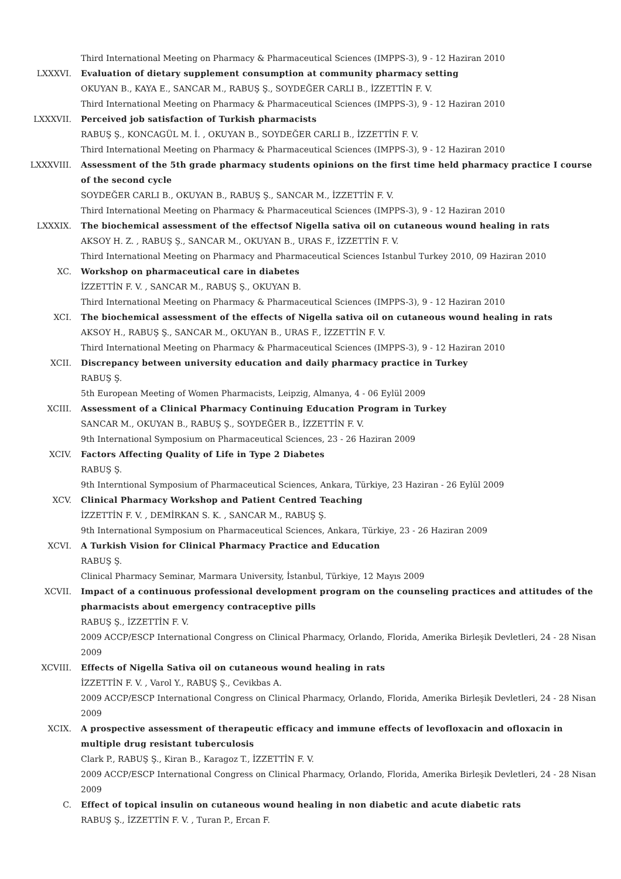Third International Meeting on Pharmacy & Pharmaceutical Sciences (IMPPS-3), 9 - 12 Haziran 2010
LXXXVI. Evaluation of dietary supplement consumption at community pharmacy setting
OKUYAN B., KAYA E., SANCAR M., RABUŞ Ş., SOYDEĞER CARLI B., İZZETTİN F. V.
Third International Meeting on Pharmacy & Pharmaceutical Sciences (IMPPS-3), 9 - 12 Haziran 2010
LXXXVII. Perceived job satisfaction of Turkish pharmacists
RABUŞ Ş., KONCAGÜL M. İ. , OKUYAN B., SOYDEĞER CARLI B., İZZETTİN F. V.
Third International Meeting on Pharmacy & Pharmaceutical Sciences (IMPPS-3), 9 - 12 Haziran 2010
LXXXVIII. Assessment of the 5th grade pharmacy students opinions on the first time held pharmacy practice I course of the second cycle
SOYDEĞER CARLI B., OKUYAN B., RABUŞ Ş., SANCAR M., İZZETTİN F. V.
Third International Meeting on Pharmacy & Pharmaceutical Sciences (IMPPS-3), 9 - 12 Haziran 2010
LXXXIX. The biochemical assessment of the effectsof Nigella sativa oil on cutaneous wound healing in rats
AKSOY H. Z. , RABUŞ Ş., SANCAR M., OKUYAN B., URAS F., İZZETTİN F. V.
Third International Meeting on Pharmacy and Pharmaceutical Sciences Istanbul Turkey 2010, 09 Haziran 2010
XC. Workshop on pharmaceutical care in diabetes
İZZETTİN F. V. , SANCAR M., RABUŞ Ş., OKUYAN B.
Third International Meeting on Pharmacy & Pharmaceutical Sciences (IMPPS-3), 9 - 12 Haziran 2010
XCI. The biochemical assessment of the effects of Nigella sativa oil on cutaneous wound healing in rats
AKSOY H., RABUŞ Ş., SANCAR M., OKUYAN B., URAS F., İZZETTİN F. V.
Third International Meeting on Pharmacy & Pharmaceutical Sciences (IMPPS-3), 9 - 12 Haziran 2010
XCII. Discrepancy between university education and daily pharmacy practice in Turkey
RABUŞ Ş.
5th European Meeting of Women Pharmacists, Leipzig, Almanya, 4 - 06 Eylül 2009
XCIII. Assessment of a Clinical Pharmacy Continuing Education Program in Turkey
SANCAR M., OKUYAN B., RABUŞ Ş., SOYDEĞER B., İZZETTİN F. V.
9th International Symposium on Pharmaceutical Sciences, 23 - 26 Haziran 2009
XCIV. Factors Affecting Quality of Life in Type 2 Diabetes
RABUŞ Ş.
9th Interntional Symposium of Pharmaceutical Sciences, Ankara, Türkiye, 23 Haziran - 26 Eylül 2009
XCV. Clinical Pharmacy Workshop and Patient Centred Teaching
İZZETTİN F. V. , DEMİRKAN S. K. , SANCAR M., RABUŞ Ş.
9th International Symposium on Pharmaceutical Sciences, Ankara, Türkiye, 23 - 26 Haziran 2009
XCVI. A Turkish Vision for Clinical Pharmacy Practice and Education
RABUŞ Ş.
Clinical Pharmacy Seminar, Marmara University, İstanbul, Türkiye, 12 Mayıs 2009
XCVII. Impact of a continuous professional development program on the counseling practices and attitudes of the pharmacists about emergency contraceptive pills
RABUŞ Ş., İZZETTİN F. V.
2009 ACCP/ESCP International Congress on Clinical Pharmacy, Orlando, Florida, Amerika Birleşik Devletleri, 24 - 28 Nisan 2009
XCVIII. Effects of Nigella Sativa oil on cutaneous wound healing in rats
İZZETTİN F. V. , Varol Y., RABUŞ Ş., Cevikbas A.
2009 ACCP/ESCP International Congress on Clinical Pharmacy, Orlando, Florida, Amerika Birleşik Devletleri, 24 - 28 Nisan 2009
XCIX. A prospective assessment of therapeutic efficacy and immune effects of levofloxacin and ofloxacin in multiple drug resistant tuberculosis
Clark P., RABUŞ Ş., Kiran B., Karagoz T., İZZETTİN F. V.
2009 ACCP/ESCP International Congress on Clinical Pharmacy, Orlando, Florida, Amerika Birleşik Devletleri, 24 - 28 Nisan 2009
C. Effect of topical insulin on cutaneous wound healing in non diabetic and acute diabetic rats
RABUŞ Ş., İZZETTİN F. V. , Turan P., Ercan F.